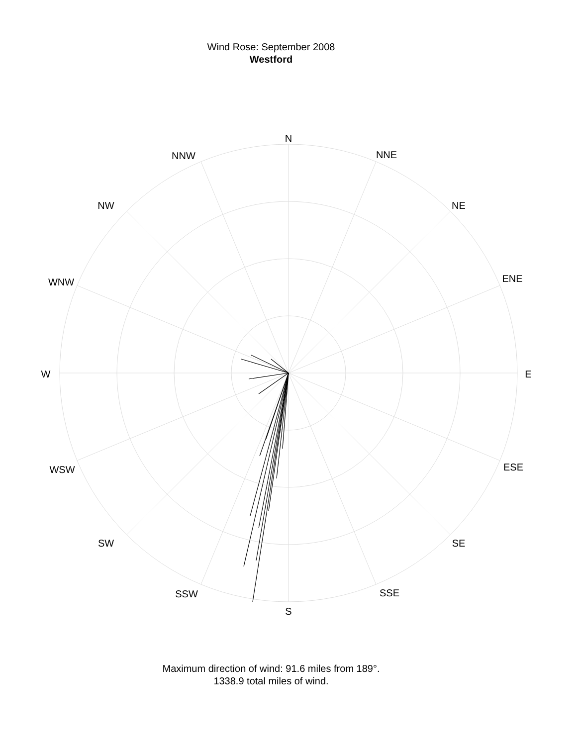Wind Rose: September 2008
Westford
N
NNE
NE
ENE
E
ESE
SE
SSE
S
SSW
SW
WSW
W
WNW
NW
NNW
Maximum direction of wind: 91.6 miles from 189°.
1338.9 total miles of wind.